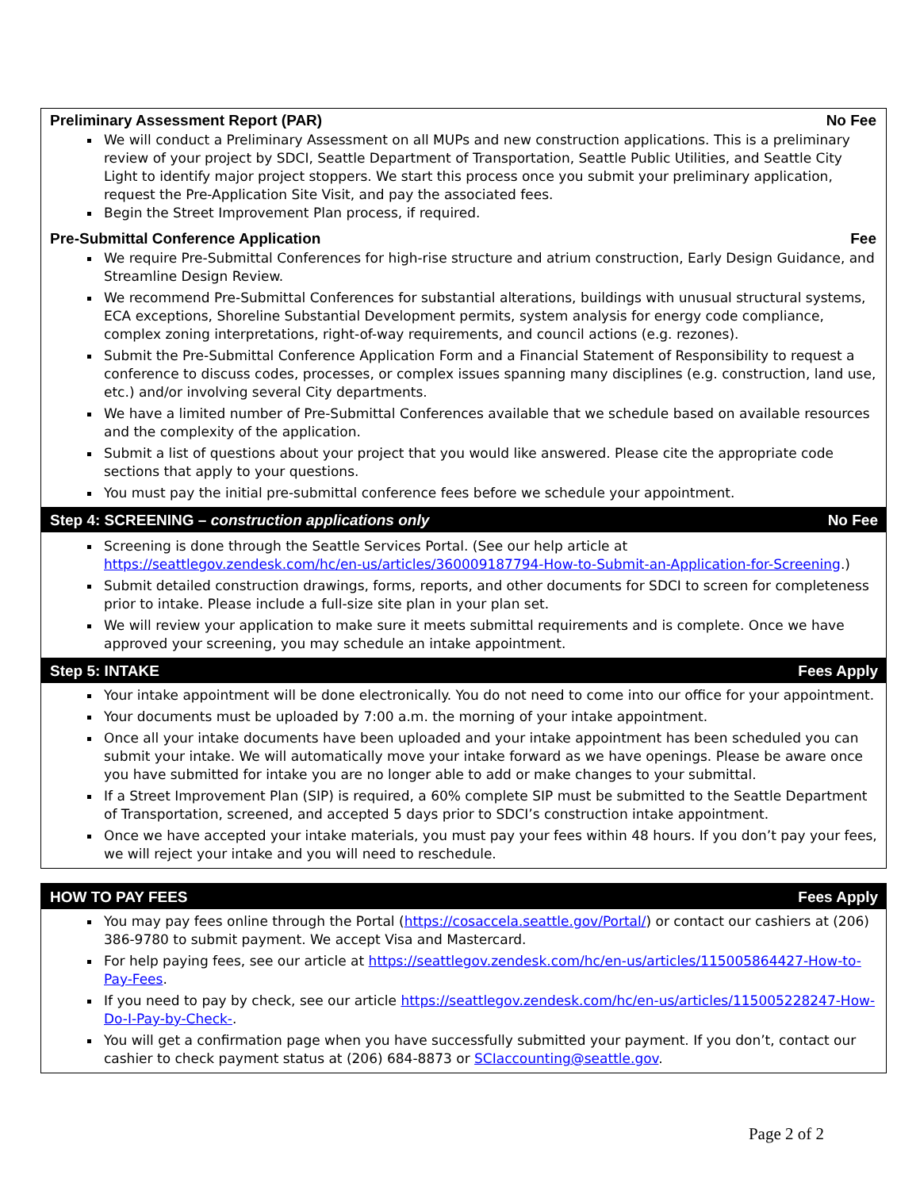Preliminary Assessment Report (PAR) No Fee
We will conduct a Preliminary Assessment on all MUPs and new construction applications. This is a preliminary review of your project by SDCI, Seattle Department of Transportation, Seattle Public Utilities, and Seattle City Light to identify major project stoppers. We start this process once you submit your preliminary application, request the Pre-Application Site Visit, and pay the associated fees.
Begin the Street Improvement Plan process, if required.
Pre-Submittal Conference Application Fee
We require Pre-Submittal Conferences for high-rise structure and atrium construction, Early Design Guidance, and Streamline Design Review.
We recommend Pre-Submittal Conferences for substantial alterations, buildings with unusual structural systems, ECA exceptions, Shoreline Substantial Development permits, system analysis for energy code compliance, complex zoning interpretations, right-of-way requirements, and council actions (e.g. rezones).
Submit the Pre-Submittal Conference Application Form and a Financial Statement of Responsibility to request a conference to discuss codes, processes, or complex issues spanning many disciplines (e.g. construction, land use, etc.) and/or involving several City departments.
We have a limited number of Pre-Submittal Conferences available that we schedule based on available resources and the complexity of the application.
Submit a list of questions about your project that you would like answered. Please cite the appropriate code sections that apply to your questions.
You must pay the initial pre-submittal conference fees before we schedule your appointment.
Step 4: SCREENING – construction applications only No Fee
Screening is done through the Seattle Services Portal. (See our help article at https://seattlegov.zendesk.com/hc/en-us/articles/360009187794-How-to-Submit-an-Application-for-Screening.)
Submit detailed construction drawings, forms, reports, and other documents for SDCI to screen for completeness prior to intake. Please include a full-size site plan in your plan set.
We will review your application to make sure it meets submittal requirements and is complete. Once we have approved your screening, you may schedule an intake appointment.
Step 5: INTAKE Fees Apply
Your intake appointment will be done electronically. You do not need to come into our office for your appointment.
Your documents must be uploaded by 7:00 a.m. the morning of your intake appointment.
Once all your intake documents have been uploaded and your intake appointment has been scheduled you can submit your intake. We will automatically move your intake forward as we have openings. Please be aware once you have submitted for intake you are no longer able to add or make changes to your submittal.
If a Street Improvement Plan (SIP) is required, a 60% complete SIP must be submitted to the Seattle Department of Transportation, screened, and accepted 5 days prior to SDCI’s construction intake appointment.
Once we have accepted your intake materials, you must pay your fees within 48 hours. If you don’t pay your fees, we will reject your intake and you will need to reschedule.
HOW TO PAY FEES Fees Apply
You may pay fees online through the Portal (https://cosaccela.seattle.gov/Portal/) or contact our cashiers at (206) 386-9780 to submit payment. We accept Visa and Mastercard.
For help paying fees, see our article at https://seattlegov.zendesk.com/hc/en-us/articles/115005864427-How-to-Pay-Fees.
If you need to pay by check, see our article https://seattlegov.zendesk.com/hc/en-us/articles/115005228247-How-Do-I-Pay-by-Check-.
You will get a confirmation page when you have successfully submitted your payment. If you don’t, contact our cashier to check payment status at (206) 684-8873 or SCIaccounting@seattle.gov.
Page 2 of 2